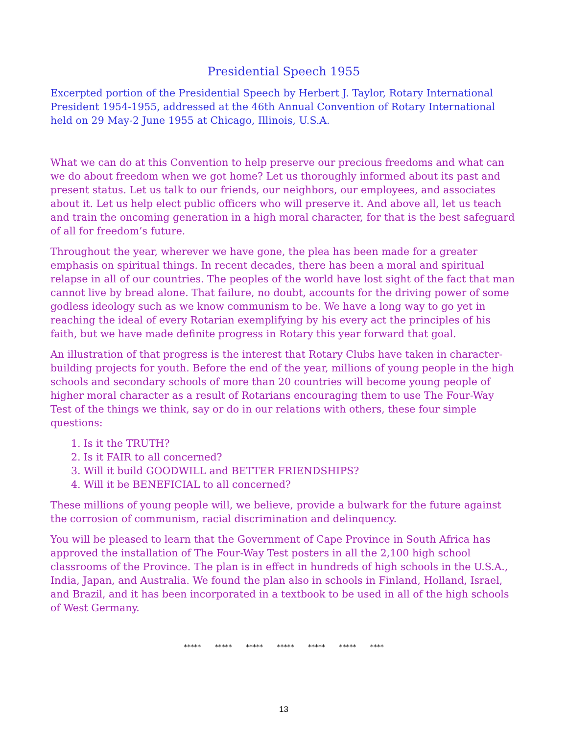Presidential Speech 1955
Excerpted portion of the Presidential Speech by Herbert J. Taylor, Rotary International President 1954-1955, addressed at the 46th Annual Convention of Rotary International held on 29 May-2 June 1955 at Chicago, Illinois, U.S.A.
What we can do at this Convention to help preserve our precious freedoms and what can we do about freedom when we got home? Let us thoroughly informed about its past and present status. Let us talk to our friends, our neighbors, our employees, and associates about it. Let us help elect public officers who will preserve it. And above all, let us teach and train the oncoming generation in a high moral character, for that is the best safeguard of all for freedom’s future.
Throughout the year, wherever we have gone, the plea has been made for a greater emphasis on spiritual things. In recent decades, there has been a moral and spiritual relapse in all of our countries. The peoples of the world have lost sight of the fact that man cannot live by bread alone. That failure, no doubt, accounts for the driving power of some godless ideology such as we know communism to be. We have a long way to go yet in reaching the ideal of every Rotarian exemplifying by his every act the principles of his faith, but we have made definite progress in Rotary this year forward that goal.
An illustration of that progress is the interest that Rotary Clubs have taken in character-building projects for youth. Before the end of the year, millions of young people in the high schools and secondary schools of more than 20 countries will become young people of higher moral character as a result of Rotarians encouraging them to use The Four-Way Test of the things we think, say or do in our relations with others, these four simple questions:
1. Is it the TRUTH?
2. Is it FAIR to all concerned?
3. Will it build GOODWILL and BETTER FRIENDSHIPS?
4. Will it be BENEFICIAL to all concerned?
These millions of young people will, we believe, provide a bulwark for the future against the corrosion of communism, racial discrimination and delinquency.
You will be pleased to learn that the Government of Cape Province in South Africa has approved the installation of The Four-Way Test posters in all the 2,100 high school classrooms of the Province. The plan is in effect in hundreds of high schools in the U.S.A., India, Japan, and Australia. We found the plan also in schools in Finland, Holland, Israel, and Brazil, and it has been incorporated in a textbook to be used in all of the high schools of West Germany.
***** ***** ***** ***** ***** ***** ****
13